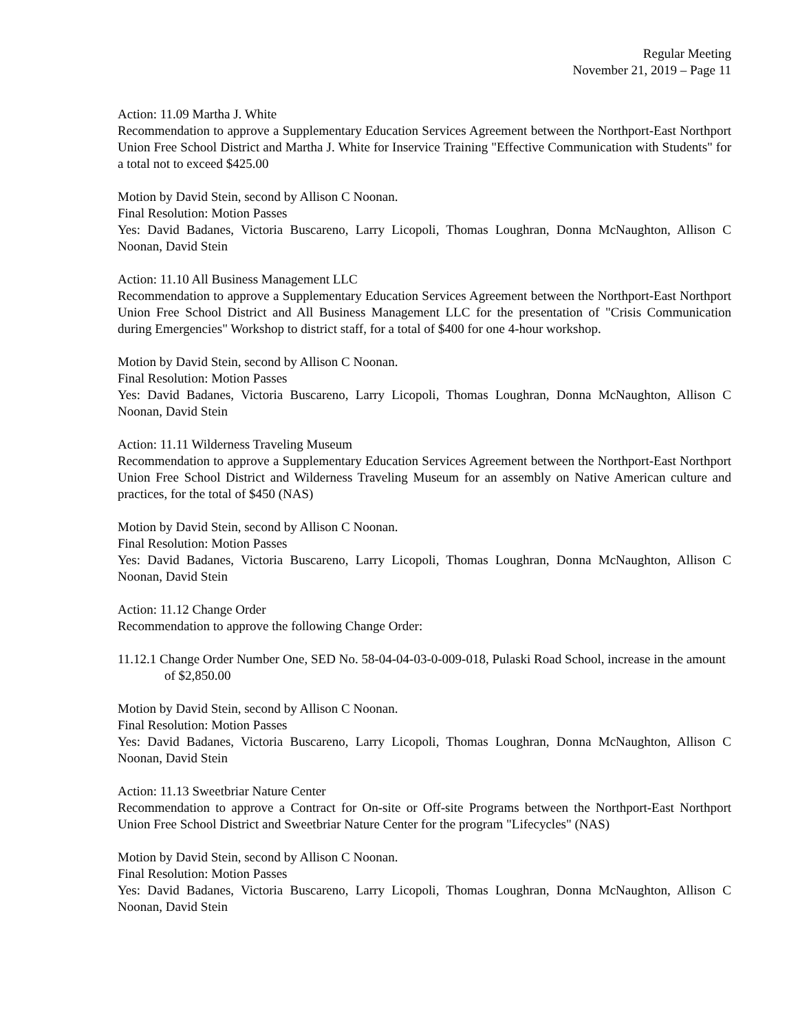Regular Meeting
November 21, 2019 – Page 11
Action: 11.09 Martha J. White
Recommendation to approve a Supplementary Education Services Agreement between the Northport-East Northport Union Free School District and Martha J. White for Inservice Training "Effective Communication with Students" for a total not to exceed $425.00
Motion by David Stein, second by Allison C Noonan.
Final Resolution: Motion Passes
Yes: David Badanes, Victoria Buscareno, Larry Licopoli, Thomas Loughran, Donna McNaughton, Allison C Noonan, David Stein
Action: 11.10 All Business Management LLC
Recommendation to approve a Supplementary Education Services Agreement between the Northport-East Northport Union Free School District and All Business Management LLC for the presentation of "Crisis Communication during Emergencies" Workshop to district staff, for a total of $400 for one 4-hour workshop.
Motion by David Stein, second by Allison C Noonan.
Final Resolution: Motion Passes
Yes: David Badanes, Victoria Buscareno, Larry Licopoli, Thomas Loughran, Donna McNaughton, Allison C Noonan, David Stein
Action: 11.11 Wilderness Traveling Museum
Recommendation to approve a Supplementary Education Services Agreement between the Northport-East Northport Union Free School District and Wilderness Traveling Museum for an assembly on Native American culture and practices, for the total of $450 (NAS)
Motion by David Stein, second by Allison C Noonan.
Final Resolution: Motion Passes
Yes: David Badanes, Victoria Buscareno, Larry Licopoli, Thomas Loughran, Donna McNaughton, Allison C Noonan, David Stein
Action: 11.12 Change Order
Recommendation to approve the following Change Order:
11.12.1 Change Order Number One, SED No. 58-04-04-03-0-009-018, Pulaski Road School, increase in the amount of $2,850.00
Motion by David Stein, second by Allison C Noonan.
Final Resolution: Motion Passes
Yes: David Badanes, Victoria Buscareno, Larry Licopoli, Thomas Loughran, Donna McNaughton, Allison C Noonan, David Stein
Action: 11.13 Sweetbriar Nature Center
Recommendation to approve a Contract for On-site or Off-site Programs between the Northport-East Northport Union Free School District and Sweetbriar Nature Center for the program "Lifecycles" (NAS)
Motion by David Stein, second by Allison C Noonan.
Final Resolution: Motion Passes
Yes: David Badanes, Victoria Buscareno, Larry Licopoli, Thomas Loughran, Donna McNaughton, Allison C Noonan, David Stein